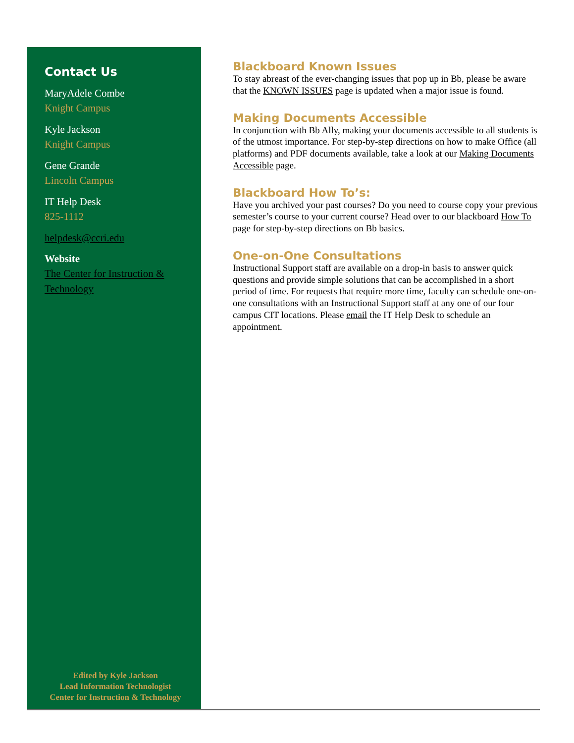Contact Us
MaryAdele Combe
Knight Campus
Kyle Jackson
Knight Campus
Gene Grande
Lincoln Campus
IT Help Desk
825-1112
helpdesk@ccri.edu
Website
The Center for Instruction & Technology
Edited by Kyle Jackson
Lead Information Technologist
Center for Instruction & Technology
Blackboard Known Issues
To stay abreast of the ever-changing issues that pop up in Bb, please be aware that the KNOWN ISSUES page is updated when a major issue is found.
Making Documents Accessible
In conjunction with Bb Ally, making your documents accessible to all students is of the utmost importance. For step-by-step directions on how to make Office (all platforms) and PDF documents available, take a look at our Making Documents Accessible page.
Blackboard How To’s:
Have you archived your past courses? Do you need to course copy your previous semester’s course to your current course? Head over to our blackboard How To page for step-by-step directions on Bb basics.
One-on-One Consultations
Instructional Support staff are available on a drop-in basis to answer quick questions and provide simple solutions that can be accomplished in a short period of time. For requests that require more time, faculty can schedule one-on-one consultations with an Instructional Support staff at any one of our four campus CIT locations. Please email the IT Help Desk to schedule an appointment.